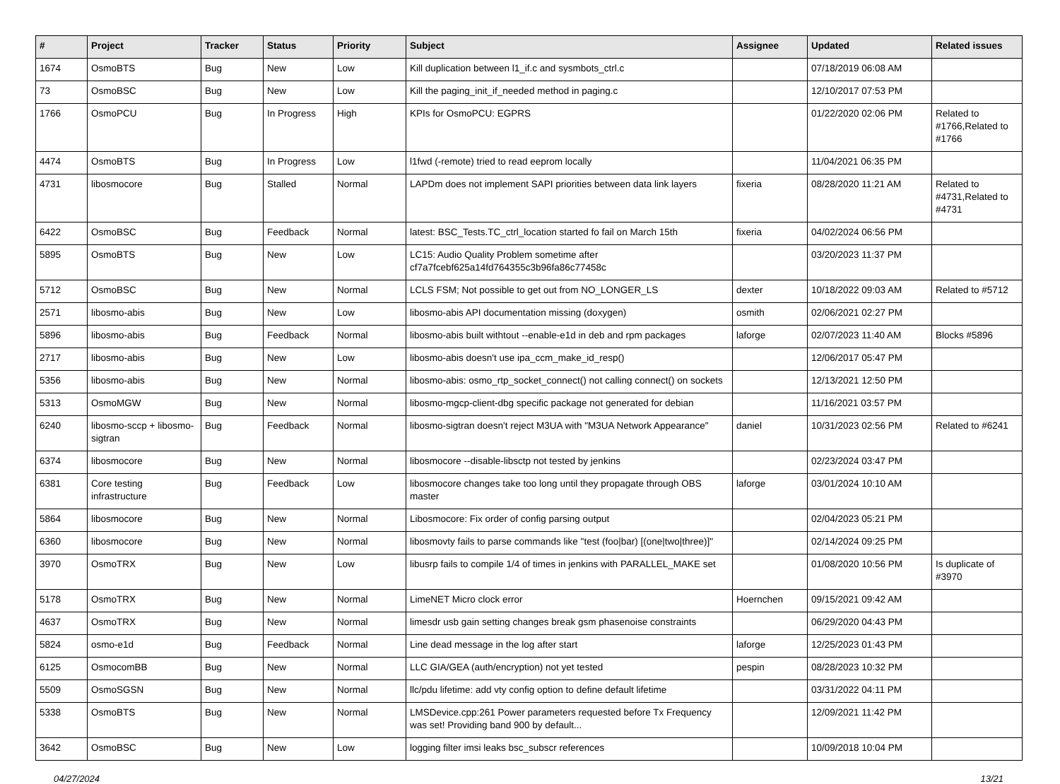| # | Project | Tracker | Status | Priority | Subject | Assignee | Updated | Related issues |
| --- | --- | --- | --- | --- | --- | --- | --- | --- |
| 1674 | OsmoBTS | Bug | New | Low | Kill duplication between l1_if.c and sysmbots_ctrl.c | | 07/18/2019 06:08 AM | |
| 73 | OsmoBSC | Bug | New | Low | Kill the paging_init_if_needed method in paging.c | | 12/10/2017 07:53 PM | |
| 1766 | OsmoPCU | Bug | In Progress | High | KPIs for OsmoPCU: EGPRS | | 01/22/2020 02:06 PM | Related to #1766,Related to #1766 |
| 4474 | OsmoBTS | Bug | In Progress | Low | l1fwd (-remote) tried to read eeprom locally | | 11/04/2021 06:35 PM | |
| 4731 | libosmocore | Bug | Stalled | Normal | LAPDm does not implement SAPI priorities between data link layers | fixeria | 08/28/2020 11:21 AM | Related to #4731,Related to #4731 |
| 6422 | OsmoBSC | Bug | Feedback | Normal | latest: BSC_Tests.TC_ctrl_location started fo fail on March 15th | fixeria | 04/02/2024 06:56 PM | |
| 5895 | OsmoBTS | Bug | New | Low | LC15: Audio Quality Problem sometime after cf7a7fcebf625a14fd764355c3b96fa86c77458c | | 03/20/2023 11:37 PM | |
| 5712 | OsmoBSC | Bug | New | Normal | LCLS FSM; Not possible to get out from NO_LONGER_LS | dexter | 10/18/2022 09:03 AM | Related to #5712 |
| 2571 | libosmo-abis | Bug | New | Low | libosmo-abis API documentation missing (doxygen) | osmith | 02/06/2021 02:27 PM | |
| 5896 | libosmo-abis | Bug | Feedback | Normal | libosmo-abis built withtout --enable-e1d in deb and rpm packages | laforge | 02/07/2023 11:40 AM | Blocks #5896 |
| 2717 | libosmo-abis | Bug | New | Low | libosmo-abis doesn't use ipa_ccm_make_id_resp() | | 12/06/2017 05:47 PM | |
| 5356 | libosmo-abis | Bug | New | Normal | libosmo-abis: osmo_rtp_socket_connect() not calling connect() on sockets | | 12/13/2021 12:50 PM | |
| 5313 | OsmoMGW | Bug | New | Normal | libosmo-mgcp-client-dbg specific package not generated for debian | | 11/16/2021 03:57 PM | |
| 6240 | libosmo-sccp + libosmo-sigtran | Bug | Feedback | Normal | libosmo-sigtran doesn't reject M3UA with "M3UA Network Appearance" | daniel | 10/31/2023 02:56 PM | Related to #6241 |
| 6374 | libosmocore | Bug | New | Normal | libosmocore --disable-libsctp not tested by jenkins | | 02/23/2024 03:47 PM | |
| 6381 | Core testing infrastructure | Bug | Feedback | Low | libosmocore changes take too long until they propagate through OBS master | laforge | 03/01/2024 10:10 AM | |
| 5864 | libosmocore | Bug | New | Normal | Libosmocore: Fix order of config parsing output | | 02/04/2023 05:21 PM | |
| 6360 | libosmocore | Bug | New | Normal | libosmovty fails to parse commands like "test (foo/bar) [(one/two/three)]" | | 02/14/2024 09:25 PM | |
| 3970 | OsmoTRX | Bug | New | Low | libusrp fails to compile 1/4 of times in jenkins with PARALLEL_MAKE set | | 01/08/2020 10:56 PM | Is duplicate of #3970 |
| 5178 | OsmoTRX | Bug | New | Normal | LimeNET Micro clock error | Hoernchen | 09/15/2021 09:42 AM | |
| 4637 | OsmoTRX | Bug | New | Normal | limesdr usb gain setting changes break gsm phasenoise constraints | | 06/29/2020 04:43 PM | |
| 5824 | osmo-e1d | Bug | Feedback | Normal | Line dead message in the log after start | laforge | 12/25/2023 01:43 PM | |
| 6125 | OsmocomBB | Bug | New | Normal | LLC GIA/GEA (auth/encryption) not yet tested | pespin | 08/28/2023 10:32 PM | |
| 5509 | OsmoSGSN | Bug | New | Normal | llc/pdu lifetime: add vty config option to define default lifetime | | 03/31/2022 04:11 PM | |
| 5338 | OsmoBTS | Bug | New | Normal | LMSDevice.cpp:261 Power parameters requested before Tx Frequency was set! Providing band 900 by default... | | 12/09/2021 11:42 PM | |
| 3642 | OsmoBSC | Bug | New | Low | logging filter imsi leaks bsc_subscr references | | 10/09/2018 10:04 PM | |
04/27/2024 13/21